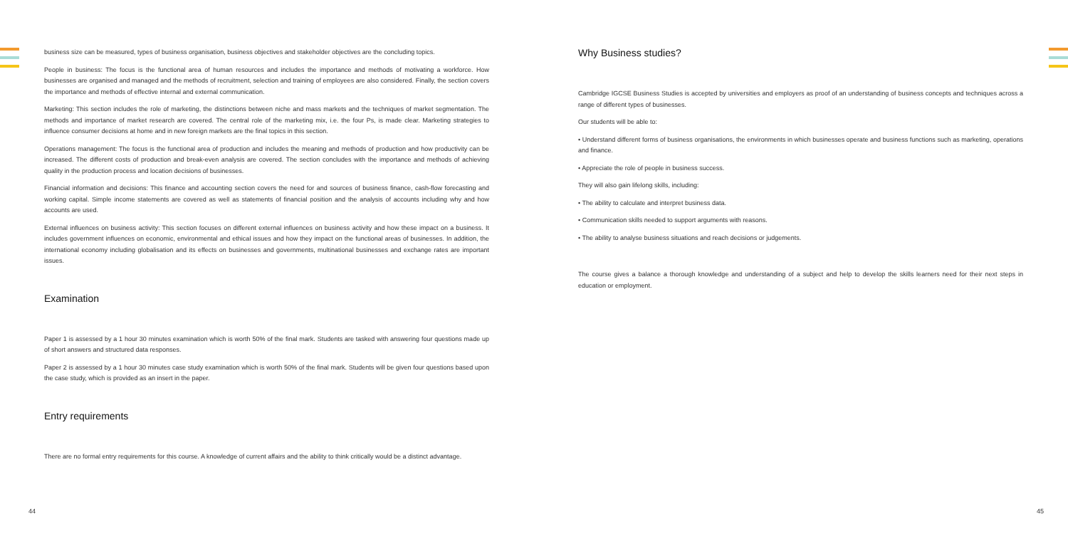business size can be measured, types of business organisation, business objectives and stakeholder objectives are the concluding topics.
People in business: The focus is the functional area of human resources and includes the importance and methods of motivating a workforce. How businesses are organised and managed and the methods of recruitment, selection and training of employees are also considered. Finally, the section covers the importance and methods of effective internal and external communication.
Marketing: This section includes the role of marketing, the distinctions between niche and mass markets and the techniques of market segmentation. The methods and importance of market research are covered. The central role of the marketing mix, i.e. the four Ps, is made clear. Marketing strategies to influence consumer decisions at home and in new foreign markets are the final topics in this section.
Operations management: The focus is the functional area of production and includes the meaning and methods of production and how productivity can be increased. The different costs of production and break-even analysis are covered. The section concludes with the importance and methods of achieving quality in the production process and location decisions of businesses.
Financial information and decisions: This finance and accounting section covers the need for and sources of business finance, cash-flow forecasting and working capital. Simple income statements are covered as well as statements of financial position and the analysis of accounts including why and how accounts are used.
External influences on business activity: This section focuses on different external influences on business activity and how these impact on a business. It includes government influences on economic, environmental and ethical issues and how they impact on the functional areas of businesses. In addition, the international economy including globalisation and its effects on businesses and governments, multinational businesses and exchange rates are important issues.
Examination
Paper 1 is assessed by a 1 hour 30 minutes examination which is worth 50% of the final mark. Students are tasked with answering four questions made up of short answers and structured data responses.
Paper 2 is assessed by a 1 hour 30 minutes case study examination which is worth 50% of the final mark. Students will be given four questions based upon the case study, which is provided as an insert in the paper.
Entry requirements
There are no formal entry requirements for this course. A knowledge of current affairs and the ability to think critically would be a distinct advantage.
Why Business studies?
Cambridge IGCSE Business Studies is accepted by universities and employers as proof of an understanding of business concepts and techniques across a range of different types of businesses.
Our students will be able to:
• Understand different forms of business organisations, the environments in which businesses operate and business functions such as marketing, operations and finance.
• Appreciate the role of people in business success.
They will also gain lifelong skills, including:
• The ability to calculate and interpret business data.
• Communication skills needed to support arguments with reasons.
• The ability to analyse business situations and reach decisions or judgements.
The course gives a balance a thorough knowledge and understanding of a subject and help to develop the skills learners need for their next steps in education or employment.
44 45